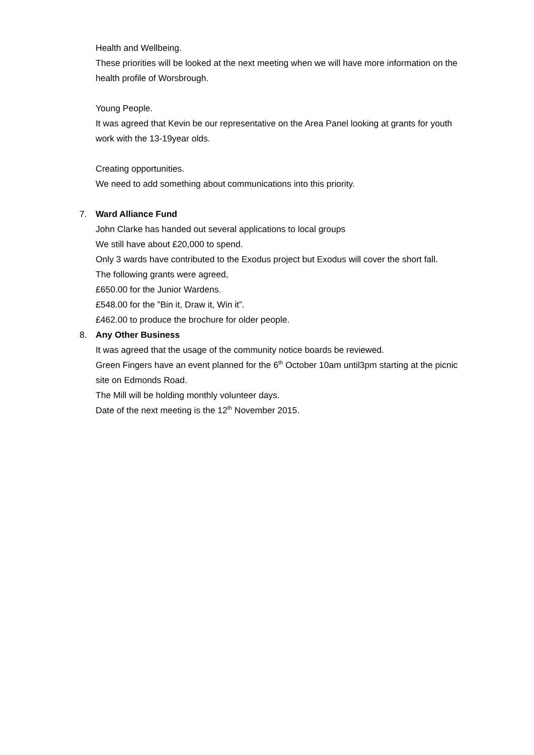Health and Wellbeing.
These priorities will be looked at the next meeting when we will have more information on the health profile of Worsbrough.
Young People.
It was agreed that Kevin be our representative on the Area Panel looking at grants for youth work with the 13-19year olds.
Creating opportunities.
We need to add something about communications into this priority.
7. Ward Alliance Fund
John Clarke has handed out several applications to local groups
We still have about £20,000 to spend.
Only 3 wards have contributed to the Exodus project but Exodus will cover the short fall.
The following grants were agreed,
£650.00 for the Junior Wardens.
£548.00 for the ”Bin it, Draw it, Win it”.
£462.00 to produce the brochure for older people.
8. Any Other Business
It was agreed that the usage of the community notice boards be reviewed.
Green Fingers have an event planned for the 6<sup>th</sup> October 10am until3pm starting at the picnic site on Edmonds Road.
The Mill will be holding monthly volunteer days.
Date of the next meeting is the 12<sup>th</sup> November 2015.